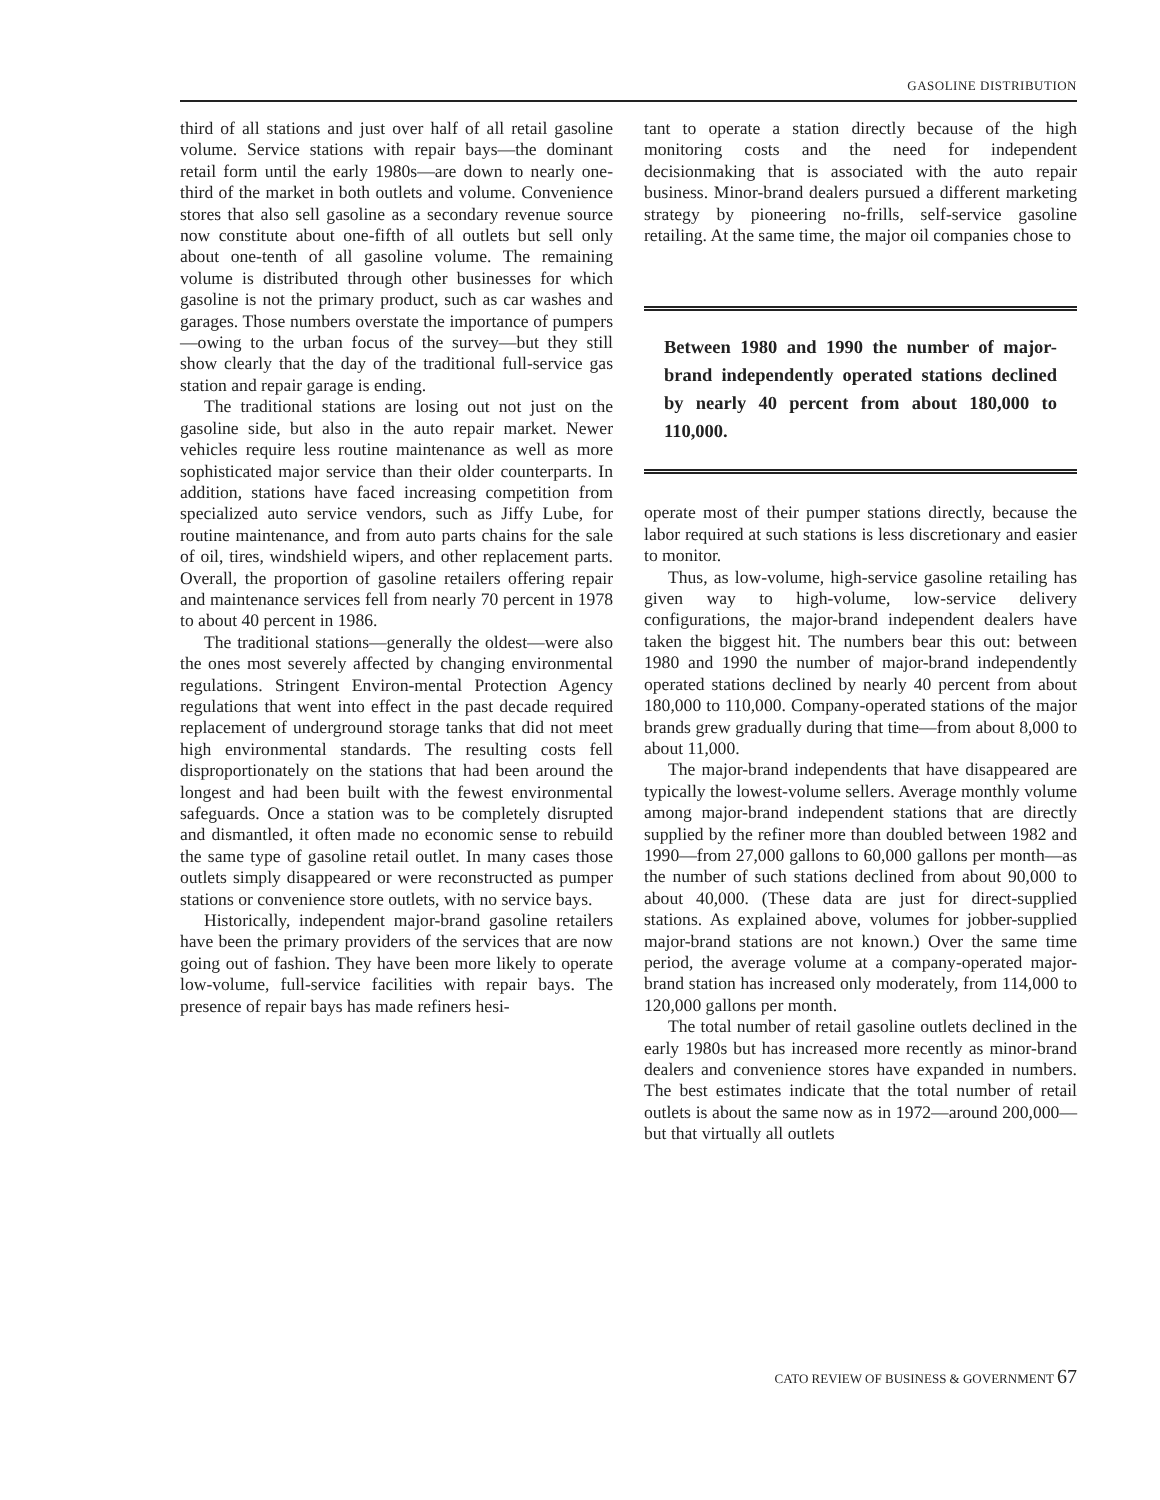GASOLINE DISTRIBUTION
third of all stations and just over half of all retail gasoline volume. Service stations with repair bays—the dominant retail form until the early 1980s—are down to nearly one-third of the market in both outlets and volume. Convenience stores that also sell gasoline as a secondary revenue source now constitute about one-fifth of all outlets but sell only about one-tenth of all gasoline volume. The remaining volume is distributed through other businesses for which gasoline is not the primary product, such as car washes and garages. Those numbers overstate the importance of pumpers—owing to the urban focus of the survey—but they still show clearly that the day of the traditional full-service gas station and repair garage is ending.
The traditional stations are losing out not just on the gasoline side, but also in the auto repair market. Newer vehicles require less routine maintenance as well as more sophisticated major service than their older counterparts. In addition, stations have faced increasing competition from specialized auto service vendors, such as Jiffy Lube, for routine maintenance, and from auto parts chains for the sale of oil, tires, windshield wipers, and other replacement parts. Overall, the proportion of gasoline retailers offering repair and maintenance services fell from nearly 70 percent in 1978 to about 40 percent in 1986.
The traditional stations—generally the oldest—were also the ones most severely affected by changing environmental regulations. Stringent Environ-mental Protection Agency regulations that went into effect in the past decade required replacement of underground storage tanks that did not meet high environmental standards. The resulting costs fell disproportionately on the stations that had been around the longest and had been built with the fewest environmental safeguards. Once a station was to be completely disrupted and dismantled, it often made no economic sense to rebuild the same type of gasoline retail outlet. In many cases those outlets simply disappeared or were reconstructed as pumper stations or convenience store outlets, with no service bays.
Historically, independent major-brand gasoline retailers have been the primary providers of the services that are now going out of fashion. They have been more likely to operate low-volume, full-service facilities with repair bays. The presence of repair bays has made refiners hesi-
tant to operate a station directly because of the high monitoring costs and the need for independent decisionmaking that is associated with the auto repair business. Minor-brand dealers pursued a different marketing strategy by pioneering no-frills, self-service gasoline retailing. At the same time, the major oil companies chose to
Between 1980 and 1990 the number of major-brand independently operated stations declined by nearly 40 percent from about 180,000 to 110,000.
operate most of their pumper stations directly, because the labor required at such stations is less discretionary and easier to monitor.
Thus, as low-volume, high-service gasoline retailing has given way to high-volume, low-service delivery configurations, the major-brand independent dealers have taken the biggest hit. The numbers bear this out: between 1980 and 1990 the number of major-brand independently operated stations declined by nearly 40 percent from about 180,000 to 110,000. Company-operated stations of the major brands grew gradually during that time—from about 8,000 to about 11,000.
The major-brand independents that have disappeared are typically the lowest-volume sellers. Average monthly volume among major-brand independent stations that are directly supplied by the refiner more than doubled between 1982 and 1990—from 27,000 gallons to 60,000 gallons per month—as the number of such stations declined from about 90,000 to about 40,000. (These data are just for direct-supplied stations. As explained above, volumes for jobber-supplied major-brand stations are not known.) Over the same time period, the average volume at a company-operated major-brand station has increased only moderately, from 114,000 to 120,000 gallons per month.
The total number of retail gasoline outlets declined in the early 1980s but has increased more recently as minor-brand dealers and convenience stores have expanded in numbers. The best estimates indicate that the total number of retail outlets is about the same now as in 1972—around 200,000—but that virtually all outlets
CATO REVIEW OF BUSINESS & GOVERNMENT 67